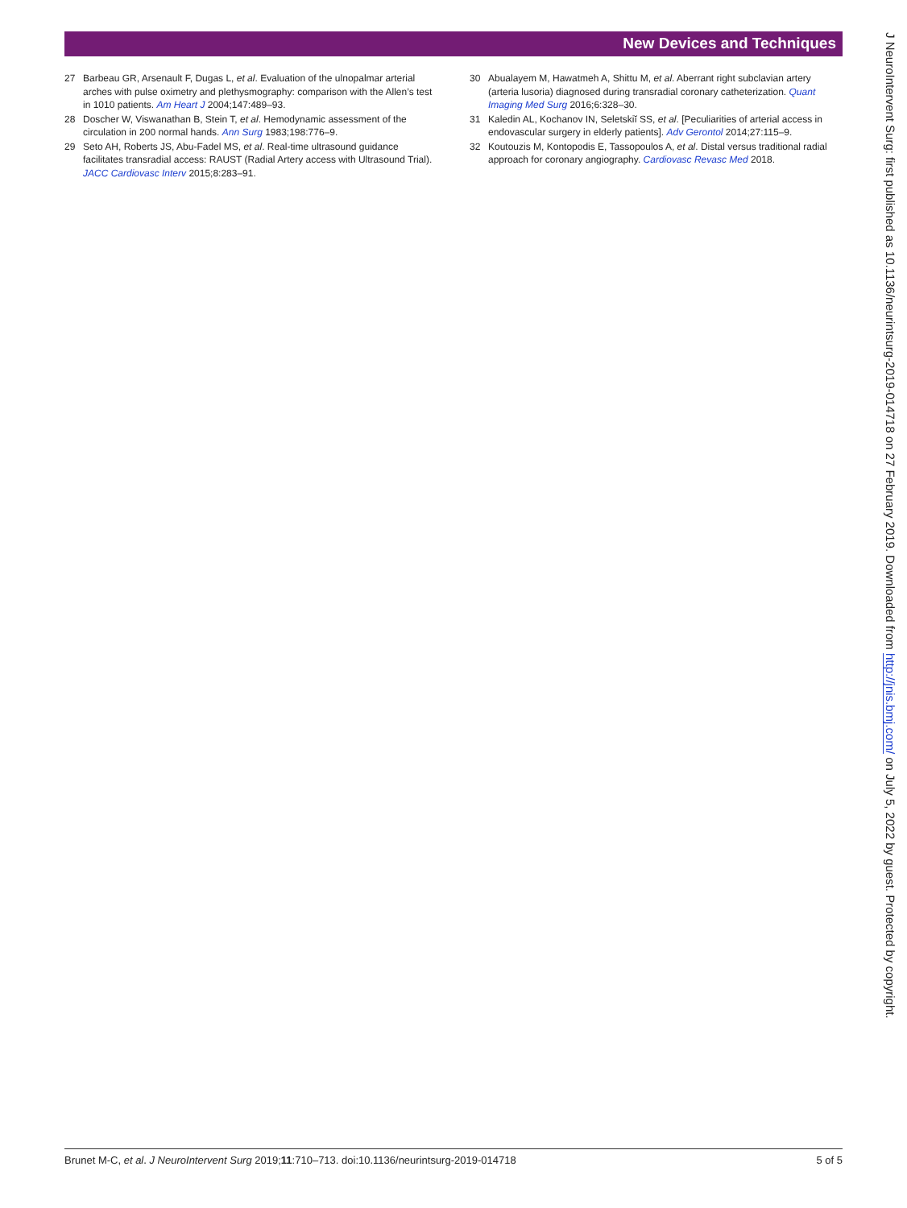New Devices and Techniques
27 Barbeau GR, Arsenault F, Dugas L, et al. Evaluation of the ulnopalmar arterial arches with pulse oximetry and plethysmography: comparison with the Allen’s test in 1010 patients. Am Heart J 2004;147:489–93.
28 Doscher W, Viswanathan B, Stein T, et al. Hemodynamic assessment of the circulation in 200 normal hands. Ann Surg 1983;198:776–9.
29 Seto AH, Roberts JS, Abu-Fadel MS, et al. Real-time ultrasound guidance facilitates transradial access: RAUST (Radial Artery access with Ultrasound Trial). JACC Cardiovasc Interv 2015;8:283–91.
30 Abualayem M, Hawatmeh A, Shittu M, et al. Aberrant right subclavian artery (arteria lusoria) diagnosed during transradial coronary catheterization. Quant Imaging Med Surg 2016;6:328–30.
31 Kaledin AL, Kochanov IN, Seletskiĭ SS, et al. [Peculiarities of arterial access in endovascular surgery in elderly patients]. Adv Gerontol 2014;27:115–9.
32 Koutouzis M, Kontopodis E, Tassopoulos A, et al. Distal versus traditional radial approach for coronary angiography. Cardiovasc Revasc Med 2018.
J NeuroIntervent Surg: first published as 10.1136/neurintsurg-2019-014718 on 27 February 2019. Downloaded from http://jnis.bmj.com/ on July 5, 2022 by guest. Protected by copyright.
Brunet M-C, et al. J NeuroIntervent Surg 2019;11:710–713. doi:10.1136/neurintsurg-2019-014718 5 of 5